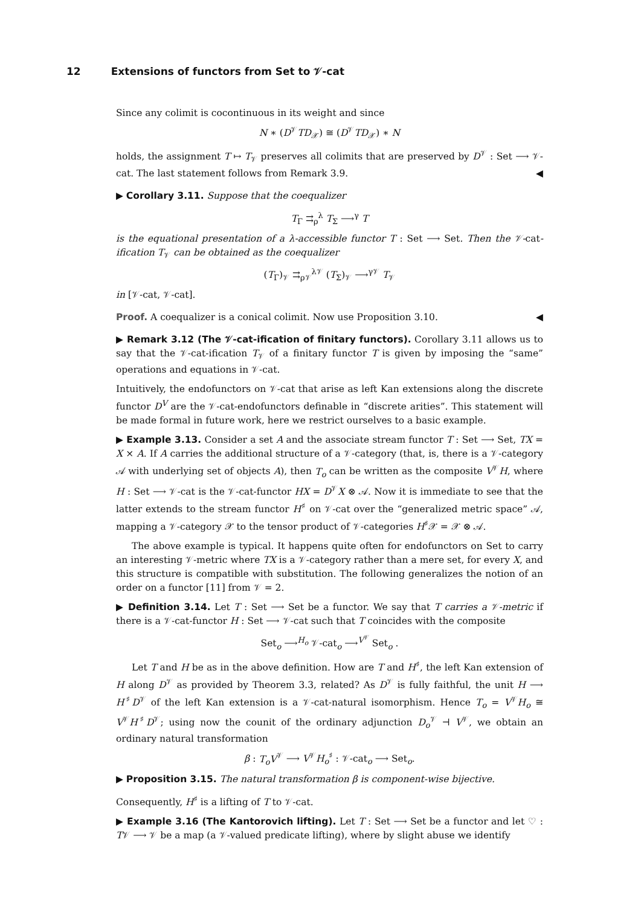12 Extensions of functors from Set to 𝒱-cat
Since any colimit is cocontinuous in its weight and since
N ∗ (D<sup>𝒱</sup>TD<sub>𝒳</sub>) ≅ (D<sup>𝒱</sup>TD<sub>𝒳</sub>) ∗ N
holds, the assignment T ↦ T<sub>𝒱</sub> preserves all colimits that are preserved by D<sup>𝒱</sup> : Set ⟶ 𝒱-cat. The last statement follows from Remark 3.9. ◀
▶ Corollary 3.11. Suppose that the coequalizer
T<sub>Γ</sub> ⇉<sub>ρ</sub><sup>λ</sup> T<sub>Σ</sub> ⟶<sup>γ</sup> T
is the equational presentation of a λ-accessible functor T : Set ⟶ Set. Then the 𝒱-cat-ification T<sub>𝒱</sub> can be obtained as the coequalizer
(T<sub>Γ</sub>)<sub>𝒱</sub> ⇉<sub>ρ𝒱</sub><sup>λ𝒱</sup> (T<sub>Σ</sub>)<sub>𝒱</sub> ⟶<sup>γ𝒱</sup> T<sub>𝒱</sub>
in [𝒱-cat, 𝒱-cat].
Proof. A coequalizer is a conical colimit. Now use Proposition 3.10. ◀
▶ Remark 3.12 (The 𝒱-cat-ification of finitary functors). Corollary 3.11 allows us to say that the 𝒱-cat-ification T<sub>𝒱</sub> of a finitary functor T is given by imposing the “same” operations and equations in 𝒱-cat.
Intuitively, the endofunctors on 𝒱-cat that arise as left Kan extensions along the discrete functor D<sup>V</sup> are the 𝒱-cat-endofunctors definable in “discrete arities”. This statement will be made formal in future work, here we restrict ourselves to a basic example.
▶ Example 3.13. Consider a set A and the associate stream functor T : Set ⟶ Set, TX = X × A. If A carries the additional structure of a 𝒱-category (that, is, there is a 𝒱-category 𝒜 with underlying set of objects A), then T<sub>o</sub> can be written as the composite V<sup>𝒱</sup>H, where H : Set ⟶ 𝒱-cat is the 𝒱-cat-functor HX = D<sup>𝒱</sup>X ⊗ 𝒜. Now it is immediate to see that the latter extends to the stream functor H<sup>♯</sup> on 𝒱-cat over the “generalized metric space” 𝒜, mapping a 𝒱-category 𝒳 to the tensor product of 𝒱-categories H<sup>♯</sup>𝒳 = 𝒳 ⊗ 𝒜.
The above example is typical. It happens quite often for endofunctors on Set to carry an interesting 𝒱-metric where TX is a 𝒱-category rather than a mere set, for every X, and this structure is compatible with substitution. The following generalizes the notion of an order on a functor [11] from 𝒱 = 2.
▶ Definition 3.14. Let T : Set ⟶ Set be a functor. We say that T carries a 𝒱-metric if there is a 𝒱-cat-functor H : Set ⟶ 𝒱-cat such that T coincides with the composite
Set<sub>o</sub> ⟶<sup>H<sub>o</sub></sup> 𝒱-cat<sub>o</sub> ⟶<sup>V<sup>𝒱</sup></sup> Set<sub>o</sub> .
Let T and H be as in the above definition. How are T and H<sup>♯</sup>, the left Kan extension of H along D<sup>𝒱</sup> as provided by Theorem 3.3, related? As D<sup>𝒱</sup> is fully faithful, the unit H ⟶ H<sup>♯</sup>D<sup>𝒱</sup> of the left Kan extension is a 𝒱-cat-natural isomorphism. Hence T<sub>o</sub> = V<sup>𝒱</sup>H<sub>o</sub> ≅ V<sup>𝒱</sup>H<sup>♯</sup>D<sup>𝒱</sup>; using now the counit of the ordinary adjunction D<sub>o</sub><sup>𝒱</sup> ⊣ V<sup>𝒱</sup>, we obtain an ordinary natural transformation
β : T<sub>o</sub>V<sup>𝒱</sup> ⟶ V<sup>𝒱</sup>H<sub>o</sub><sup>♯</sup> : 𝒱-cat<sub>o</sub> ⟶ Set<sub>o</sub>.
▶ Proposition 3.15. The natural transformation β is component-wise bijective.
Consequently, H<sup>♯</sup> is a lifting of T to 𝒱-cat.
▶ Example 3.16 (The Kantorovich lifting). Let T : Set ⟶ Set be a functor and let ♡ : T𝒱 ⟶ 𝒱 be a map (a 𝒱-valued predicate lifting), where by slight abuse we identify